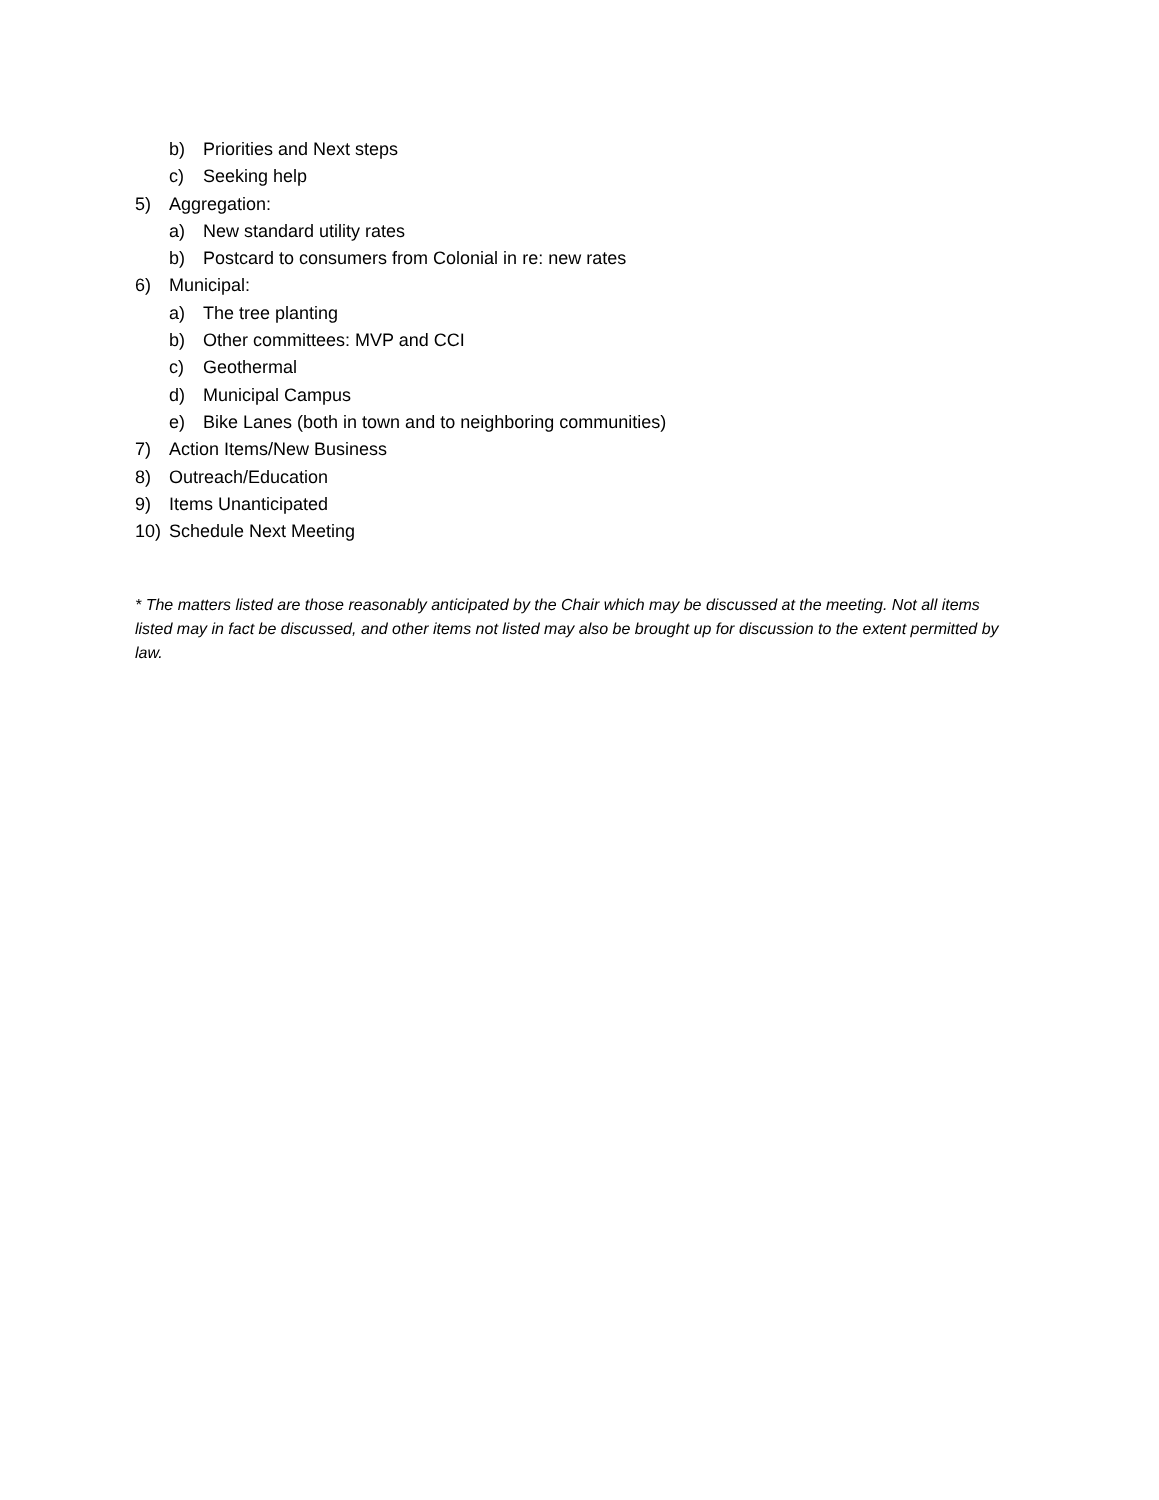b) Priorities and Next steps
c) Seeking help
5) Aggregation:
a) New standard utility rates
b) Postcard to consumers from Colonial in re: new rates
6) Municipal:
a) The tree planting
b) Other committees: MVP and CCI
c) Geothermal
d) Municipal Campus
e) Bike Lanes (both in town and to neighboring communities)
7) Action Items/New Business
8) Outreach/Education
9) Items Unanticipated
10) Schedule Next Meeting
* The matters listed are those reasonably anticipated by the Chair which may be discussed at the meeting. Not all items listed may in fact be discussed, and other items not listed may also be brought up for discussion to the extent permitted by law.